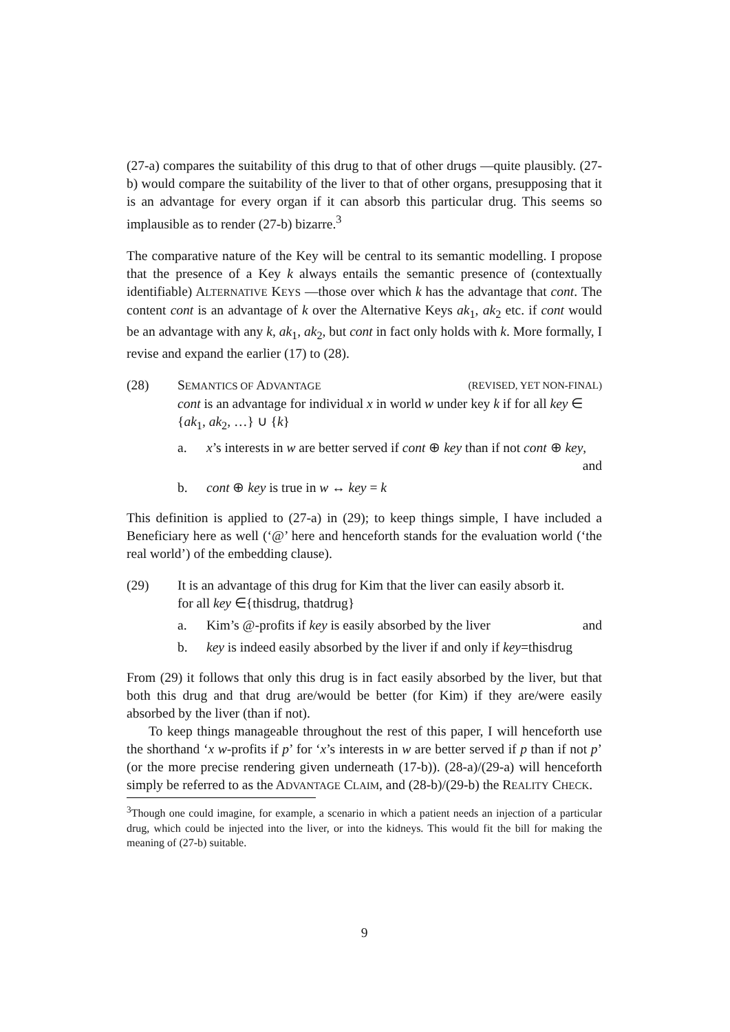(27-a) compares the suitability of this drug to that of other drugs —quite plausibly. (27-b) would compare the suitability of the liver to that of other organs, presupposing that it is an advantage for every organ if it can absorb this particular drug. This seems so implausible as to render (27-b) bizarre.<sup>3</sup>
The comparative nature of the Key will be central to its semantic modelling. I propose that the presence of a Key k always entails the semantic presence of (contextually identifiable) ALTERNATIVE KEYS —those over which k has the advantage that cont. The content cont is an advantage of k over the Alternative Keys ak<sub>1</sub>, ak<sub>2</sub> etc. if cont would be an advantage with any k, ak<sub>1</sub>, ak<sub>2</sub>, but cont in fact only holds with k. More formally, I revise and expand the earlier (17) to (28).
(28) SEMANTICS OF ADVANTAGE (REVISED, YET NON-FINAL)
cont is an advantage for individual x in world w under key k if for all key ∈ {ak<sub>1</sub>, ak<sub>2</sub>, …} ∪ {k}
a. x’s interests in w are better served if cont ⊕ key than if not cont ⊕ key, and
b. cont ⊕ key is true in w ↔ key = k
This definition is applied to (27-a) in (29); to keep things simple, I have included a Beneficiary here as well (‘@’ here and henceforth stands for the evaluation world (‘the real world’) of the embedding clause).
(29) It is an advantage of this drug for Kim that the liver can easily absorb it.
for all key ∈{thisdrug, thatdrug}
a. Kim’s @-profits if key is easily absorbed by the liver and
b. key is indeed easily absorbed by the liver if and only if key=thisdrug
From (29) it follows that only this drug is in fact easily absorbed by the liver, but that both this drug and that drug are/would be better (for Kim) if they are/were easily absorbed by the liver (than if not).
To keep things manageable throughout the rest of this paper, I will henceforth use the shorthand ‘x w-profits if p’ for ‘x’s interests in w are better served if p than if not p’ (or the more precise rendering given underneath (17-b)). (28-a)/(29-a) will henceforth simply be referred to as the ADVANTAGE CLAIM, and (28-b)/(29-b) the REALITY CHECK.
<sup>3</sup> Though one could imagine, for example, a scenario in which a patient needs an injection of a particular drug, which could be injected into the liver, or into the kidneys. This would fit the bill for making the meaning of (27-b) suitable.
9